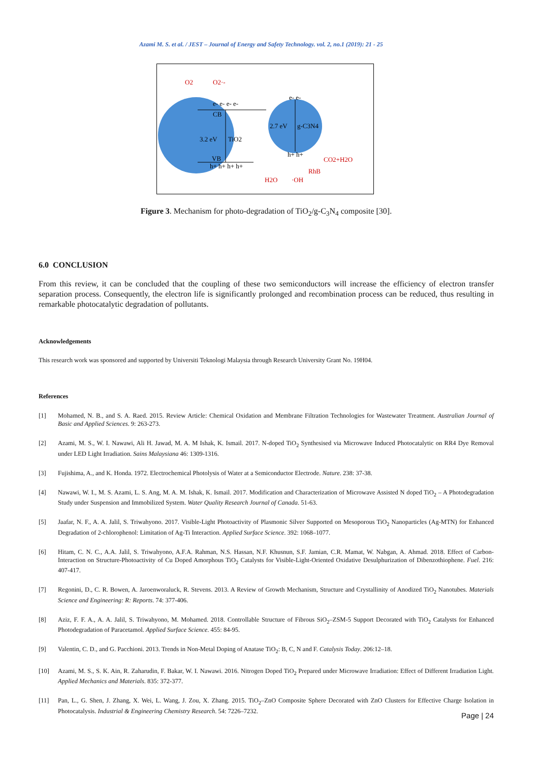Azami M. S. et al. / JEST – Journal of Energy and Safety Technology. vol. 2, no.1 (2019): 21 - 25
O2
O2·-
e- e- e- e-
CB
3.2 eV
TiO2
VB
h+ h+ h+ h+
e- e-
2.7 eV
g-C3N4
h+ h+
CO2+H2O
RhB
H2O
·OH
Figure 3. Mechanism for photo-degradation of TiO<sub>2</sub>/g-C<sub>3</sub>N<sub>4</sub> composite [30].
6.0 CONCLUSION
From this review, it can be concluded that the coupling of these two semiconductors will increase the efficiency of electron transfer separation process. Consequently, the electron life is significantly prolonged and recombination process can be reduced, thus resulting in remarkable photocatalytic degradation of pollutants.
Acknowledgements
This research work was sponsored and supported by Universiti Teknologi Malaysia through Research University Grant No. 19H04.
References
[1] Mohamed, N. B., and S. A. Raed. 2015. Review Article: Chemical Oxidation and Membrane Filtration Technologies for Wastewater Treatment. Australian Journal of Basic and Applied Sciences. 9: 263-273.
[2] Azami, M. S., W. I. Nawawi, Ali H. Jawad, M. A. M Ishak, K. Ismail. 2017. N-doped TiO<sub>2</sub> Synthesised via Microwave Induced Photocatalytic on RR4 Dye Removal under LED Light Irradiation. Sains Malaysiana 46: 1309-1316.
[3] Fujishima, A., and K. Honda. 1972. Electrochemical Photolysis of Water at a Semiconductor Electrode. Nature. 238: 37-38.
[4] Nawawi, W. I., M. S. Azami, L. S. Ang, M. A. M. Ishak, K. Ismail. 2017. Modification and Characterization of Microwave Assisted N doped TiO<sub>2</sub> – A Photodegradation Study under Suspension and Immobilized System. Water Quality Research Journal of Canada. 51-63.
[5] Jaafar, N. F., A. A. Jalil, S. Triwahyono. 2017. Visible-Light Photoactivity of Plasmonic Silver Supported on Mesoporous TiO<sub>2</sub> Nanoparticles (Ag-MTN) for Enhanced Degradation of 2-chlorophenol: Limitation of Ag-Ti Interaction. Applied Surface Science. 392: 1068–1077.
[6] Hitam, C. N. C., A.A. Jalil, S. Triwahyono, A.F.A. Rahman, N.S. Hassan, N.F. Khusnun, S.F. Jamian, C.R. Mamat, W. Nabgan, A. Ahmad. 2018. Effect of Carbon-Interaction on Structure-Photoactivity of Cu Doped Amorphous TiO<sub>2</sub> Catalysts for Visible-Light-Oriented Oxidative Desulphurization of Dibenzothiophene. Fuel. 216: 407-417.
[7] Regonini, D., C. R. Bowen, A. Jaroenworaluck, R. Stevens. 2013. A Review of Growth Mechanism, Structure and Crystallinity of Anodized TiO<sub>2</sub> Nanotubes. Materials Science and Engineering: R: Reports. 74: 377-406.
[8] Aziz, F. F. A., A. A. Jalil, S. Triwahyono, M. Mohamed. 2018. Controllable Structure of Fibrous SiO<sub>2</sub>–ZSM-5 Support Decorated with TiO<sub>2</sub> Catalysts for Enhanced Photodegradation of Paracetamol. Applied Surface Science. 455: 84-95.
[9] Valentin, C. D., and G. Pacchioni. 2013. Trends in Non-Metal Doping of Anatase TiO<sub>2</sub>: B, C, N and F. Catalysis Today. 206:12–18.
[10] Azami, M. S., S. K. Ain, R. Zaharudin, F. Bakar, W. I. Nawawi. 2016. Nitrogen Doped TiO<sub>2</sub> Prepared under Microwave Irradiation: Effect of Different Irradiation Light. Applied Mechanics and Materials. 835: 372-377.
[11] Pan, L., G. Shen, J. Zhang, X. Wei, L. Wang, J. Zou, X. Zhang. 2015. TiO<sub>2</sub>–ZnO Composite Sphere Decorated with ZnO Clusters for Effective Charge Isolation in Photocatalysis. Industrial & Engineering Chemistry Research. 54: 7226–7232.
Page | 24